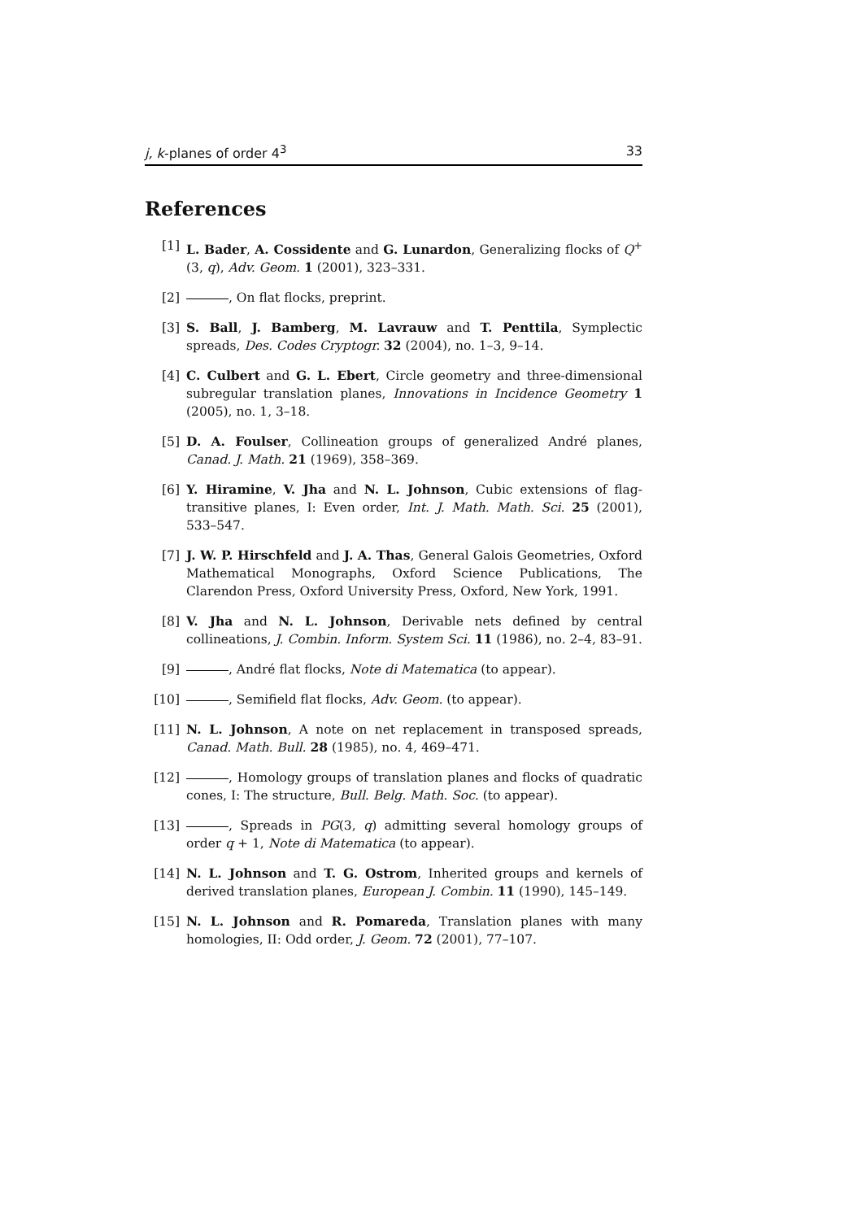j, k-planes of order 4<sup>3</sup> 33
References
[1] L. Bader, A. Cossidente and G. Lunardon, Generalizing flocks of Q<sup>+</sup>(3, q), Adv. Geom. 1 (2001), 323–331.
[2] , On flat flocks, preprint.
[3] S. Ball, J. Bamberg, M. Lavrauw and T. Penttila, Symplectic spreads, Des. Codes Cryptogr. 32 (2004), no. 1–3, 9–14.
[4] C. Culbert and G. L. Ebert, Circle geometry and three-dimensional subregular translation planes, Innovations in Incidence Geometry 1 (2005), no. 1, 3–18.
[5] D. A. Foulser, Collineation groups of generalized André planes, Canad. J. Math. 21 (1969), 358–369.
[6] Y. Hiramine, V. Jha and N. L. Johnson, Cubic extensions of flag-transitive planes, I: Even order, Int. J. Math. Math. Sci. 25 (2001), 533–547.
[7] J. W. P. Hirschfeld and J. A. Thas, General Galois Geometries, Oxford Mathematical Monographs, Oxford Science Publications, The Clarendon Press, Oxford University Press, Oxford, New York, 1991.
[8] V. Jha and N. L. Johnson, Derivable nets defined by central collineations, J. Combin. Inform. System Sci. 11 (1986), no. 2–4, 83–91.
[9] , André flat flocks, Note di Matematica (to appear).
[10] , Semifield flat flocks, Adv. Geom. (to appear).
[11] N. L. Johnson, A note on net replacement in transposed spreads, Canad. Math. Bull. 28 (1985), no. 4, 469–471.
[12] , Homology groups of translation planes and flocks of quadratic cones, I: The structure, Bull. Belg. Math. Soc. (to appear).
[13] , Spreads in PG(3, q) admitting several homology groups of order q + 1, Note di Matematica (to appear).
[14] N. L. Johnson and T. G. Ostrom, Inherited groups and kernels of derived translation planes, European J. Combin. 11 (1990), 145–149.
[15] N. L. Johnson and R. Pomareda, Translation planes with many homologies, II: Odd order, J. Geom. 72 (2001), 77–107.